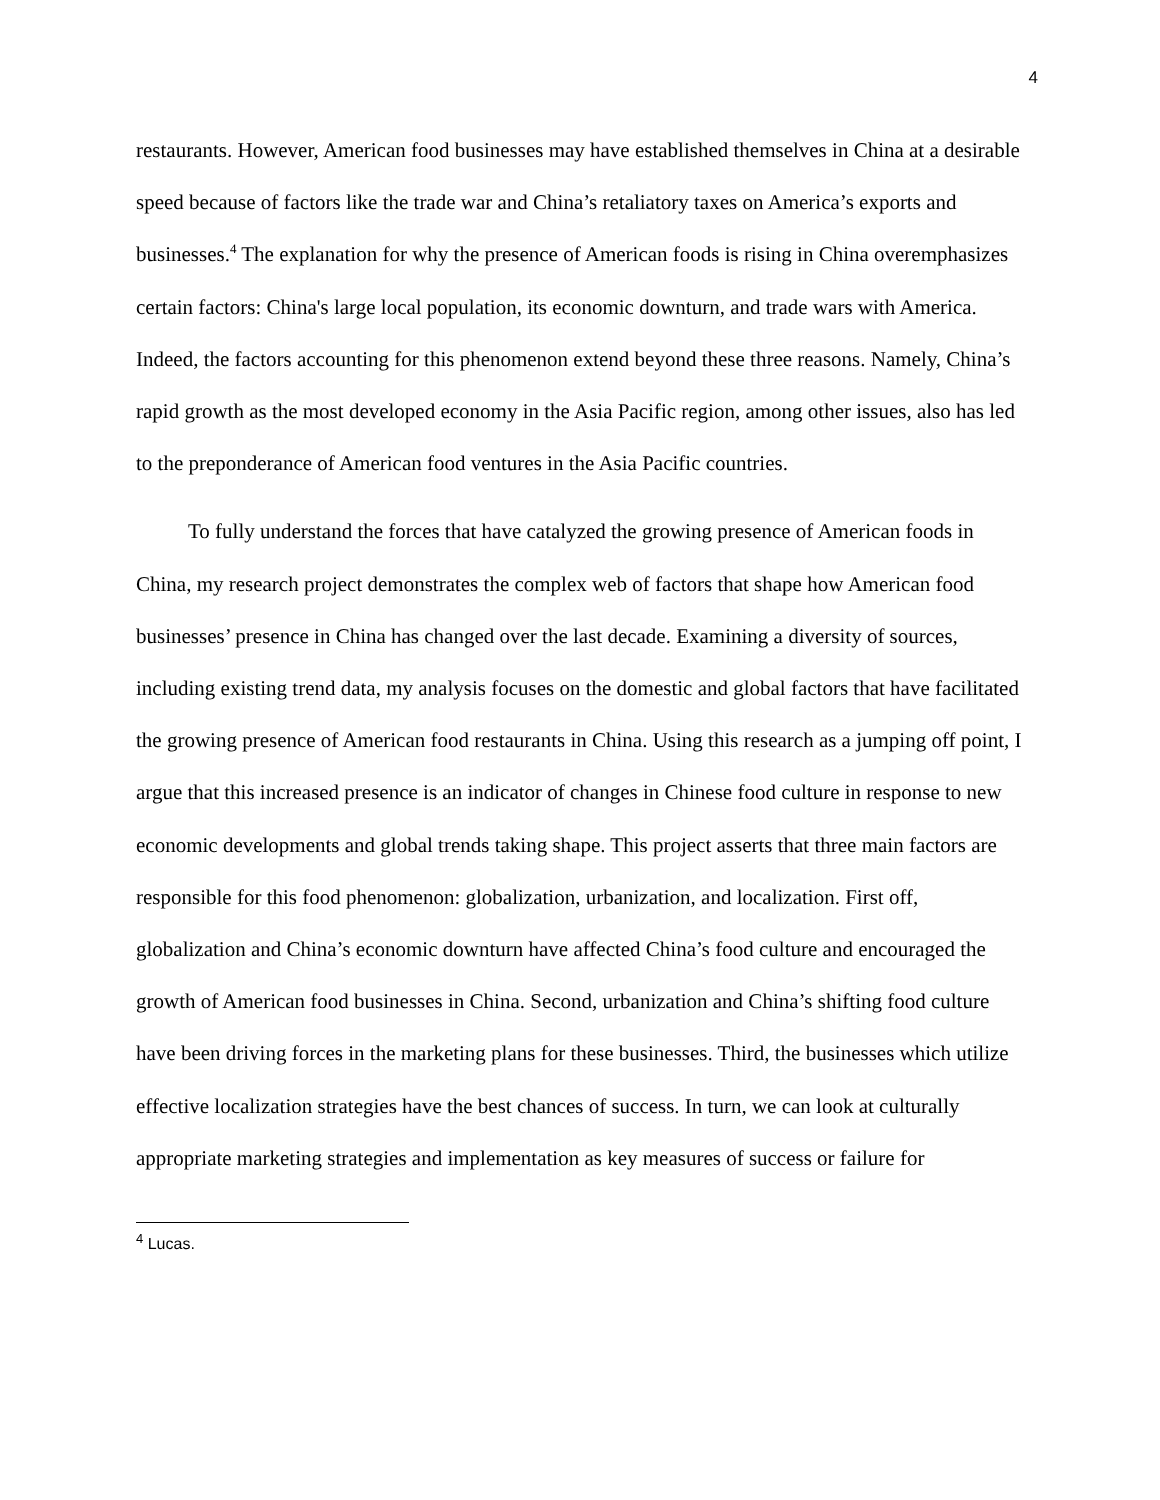4
restaurants. However, American food businesses may have established themselves in China at a desirable speed because of factors like the trade war and China’s retaliatory taxes on America’s exports and businesses.<sup>4</sup> The explanation for why the presence of American foods is rising in China overemphasizes certain factors: China's large local population, its economic downturn, and trade wars with America. Indeed, the factors accounting for this phenomenon extend beyond these three reasons. Namely, China’s rapid growth as the most developed economy in the Asia Pacific region, among other issues, also has led to the preponderance of American food ventures in the Asia Pacific countries.
To fully understand the forces that have catalyzed the growing presence of American foods in China, my research project demonstrates the complex web of factors that shape how American food businesses’ presence in China has changed over the last decade. Examining a diversity of sources, including existing trend data, my analysis focuses on the domestic and global factors that have facilitated the growing presence of American food restaurants in China. Using this research as a jumping off point, I argue that this increased presence is an indicator of changes in Chinese food culture in response to new economic developments and global trends taking shape. This project asserts that three main factors are responsible for this food phenomenon: globalization, urbanization, and localization. First off, globalization and China’s economic downturn have affected China’s food culture and encouraged the growth of American food businesses in China. Second, urbanization and China’s shifting food culture have been driving forces in the marketing plans for these businesses. Third, the businesses which utilize effective localization strategies have the best chances of success. In turn, we can look at culturally appropriate marketing strategies and implementation as key measures of success or failure for
<sup>4</sup> Lucas.